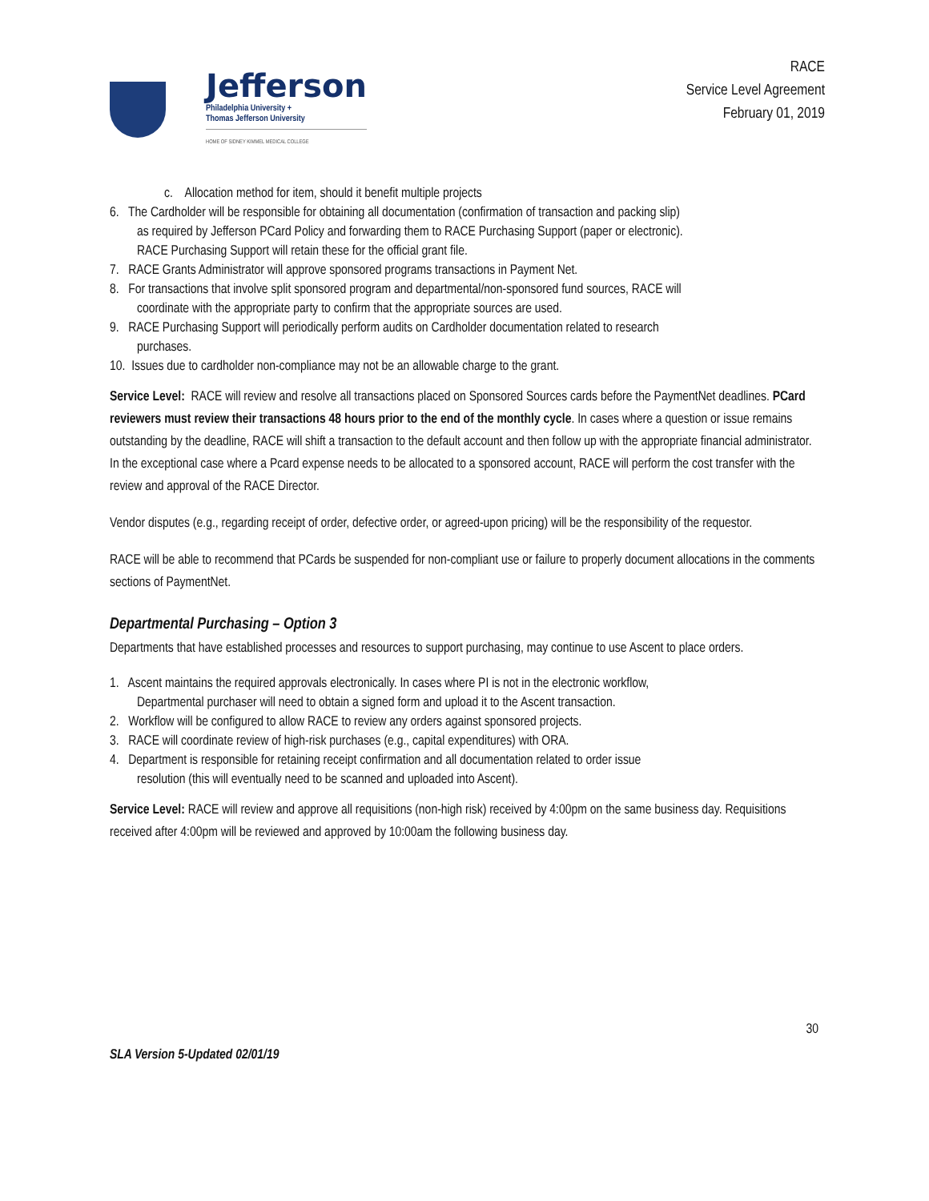Jefferson
Philadelphia University +
Thomas Jefferson University
HOME OF SIDNEY KIMMEL MEDICAL COLLEGE
RACE
Service Level Agreement
February 01, 2019
c. Allocation method for item, should it benefit multiple projects
6. The Cardholder will be responsible for obtaining all documentation (confirmation of transaction and packing slip)
as required by Jefferson PCard Policy and forwarding them to RACE Purchasing Support (paper or electronic).
RACE Purchasing Support will retain these for the official grant file.
7. RACE Grants Administrator will approve sponsored programs transactions in Payment Net.
8. For transactions that involve split sponsored program and departmental/non-sponsored fund sources, RACE will
coordinate with the appropriate party to confirm that the appropriate sources are used.
9. RACE Purchasing Support will periodically perform audits on Cardholder documentation related to research
purchases.
10. Issues due to cardholder non-compliance may not be an allowable charge to the grant.
Service Level: RACE will review and resolve all transactions placed on Sponsored Sources cards before the PaymentNet deadlines. PCard reviewers must review their transactions 48 hours prior to the end of the monthly cycle. In cases where a question or issue remains outstanding by the deadline, RACE will shift a transaction to the default account and then follow up with the appropriate financial administrator. In the exceptional case where a Pcard expense needs to be allocated to a sponsored account, RACE will perform the cost transfer with the review and approval of the RACE Director.
Vendor disputes (e.g., regarding receipt of order, defective order, or agreed-upon pricing) will be the responsibility of the requestor.
RACE will be able to recommend that PCards be suspended for non-compliant use or failure to properly document allocations in the comments sections of PaymentNet.
Departmental Purchasing – Option 3
Departments that have established processes and resources to support purchasing, may continue to use Ascent to place orders.
1. Ascent maintains the required approvals electronically. In cases where PI is not in the electronic workflow,
Departmental purchaser will need to obtain a signed form and upload it to the Ascent transaction.
2. Workflow will be configured to allow RACE to review any orders against sponsored projects.
3. RACE will coordinate review of high-risk purchases (e.g., capital expenditures) with ORA.
4. Department is responsible for retaining receipt confirmation and all documentation related to order issue
resolution (this will eventually need to be scanned and uploaded into Ascent).
Service Level: RACE will review and approve all requisitions (non-high risk) received by 4:00pm on the same business day. Requisitions received after 4:00pm will be reviewed and approved by 10:00am the following business day.
30
SLA Version 5-Updated 02/01/19